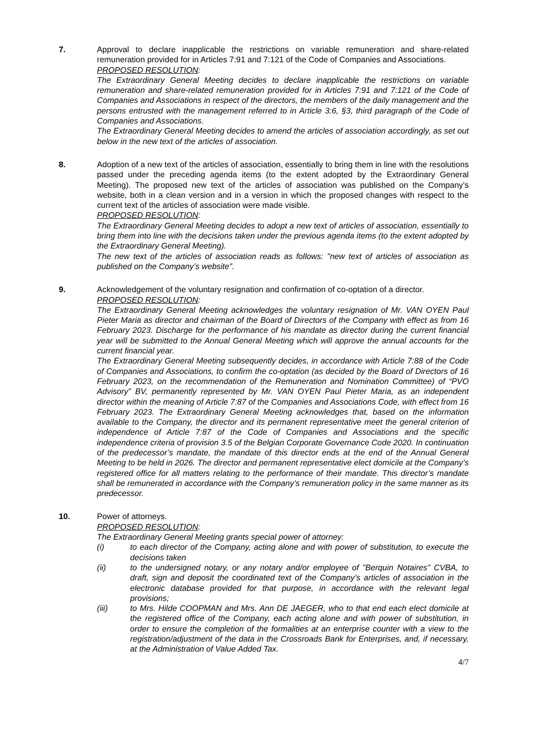7. Approval to declare inapplicable the restrictions on variable remuneration and share-related remuneration provided for in Articles 7:91 and 7:121 of the Code of Companies and Associations.
PROPOSED RESOLUTION:
The Extraordinary General Meeting decides to declare inapplicable the restrictions on variable remuneration and share-related remuneration provided for in Articles 7:91 and 7:121 of the Code of Companies and Associations in respect of the directors, the members of the daily management and the persons entrusted with the management referred to in Article 3:6, §3, third paragraph of the Code of Companies and Associations.
The Extraordinary General Meeting decides to amend the articles of association accordingly, as set out below in the new text of the articles of association.
8. Adoption of a new text of the articles of association, essentially to bring them in line with the resolutions passed under the preceding agenda items (to the extent adopted by the Extraordinary General Meeting). The proposed new text of the articles of association was published on the Company’s website, both in a clean version and in a version in which the proposed changes with respect to the current text of the articles of association were made visible.
PROPOSED RESOLUTION:
The Extraordinary General Meeting decides to adopt a new text of articles of association, essentially to bring them into line with the decisions taken under the previous agenda items (to the extent adopted by the Extraordinary General Meeting).
The new text of the articles of association reads as follows: "new text of articles of association as published on the Company’s website".
9. Acknowledgement of the voluntary resignation and confirmation of co-optation of a director.
PROPOSED RESOLUTION:
The Extraordinary General Meeting acknowledges the voluntary resignation of Mr. VAN OYEN Paul Pieter Maria as director and chairman of the Board of Directors of the Company with effect as from 16 February 2023. Discharge for the performance of his mandate as director during the current financial year will be submitted to the Annual General Meeting which will approve the annual accounts for the current financial year.
The Extraordinary General Meeting subsequently decides, in accordance with Article 7:88 of the Code of Companies and Associations, to confirm the co-optation (as decided by the Board of Directors of 16 February 2023, on the recommendation of the Remuneration and Nomination Committee) of “PVO Advisory” BV, permanently represented by Mr. VAN OYEN Paul Pieter Maria, as an independent director within the meaning of Article 7:87 of the Companies and Associations Code, with effect from 16 February 2023. The Extraordinary General Meeting acknowledges that, based on the information available to the Company, the director and its permanent representative meet the general criterion of independence of Article 7:87 of the Code of Companies and Associations and the specific independence criteria of provision 3.5 of the Belgian Corporate Governance Code 2020. In continuation of the predecessor’s mandate, the mandate of this director ends at the end of the Annual General Meeting to be held in 2026. The director and permanent representative elect domicile at the Company’s registered office for all matters relating to the performance of their mandate. This director’s mandate shall be remunerated in accordance with the Company’s remuneration policy in the same manner as its predecessor.
10. Power of attorneys.
PROPOSED RESOLUTION:
The Extraordinary General Meeting grants special power of attorney:
(i) to each director of the Company, acting alone and with power of substitution, to execute the decisions taken
(ii) to the undersigned notary, or any notary and/or employee of ”Berquin Notaires” CVBA, to draft, sign and deposit the coordinated text of the Company’s articles of association in the electronic database provided for that purpose, in accordance with the relevant legal provisions;
(iii) to Mrs. Hilde COOPMAN and Mrs. Ann DE JAEGER, who to that end each elect domicile at the registered office of the Company, each acting alone and with power of substitution, in order to ensure the completion of the formalities at an enterprise counter with a view to the registration/adjustment of the data in the Crossroads Bank for Enterprises, and, if necessary, at the Administration of Value Added Tax.
4/7